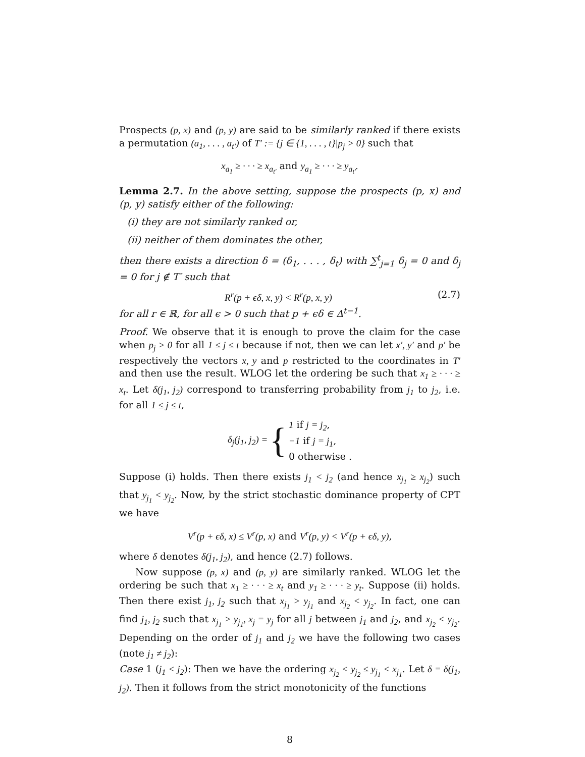Prospects (p, x) and (p, y) are said to be similarly ranked if there exists a permutation (a<sub>1</sub>, . . . , a<sub>t′</sub>) of T′ := {j ∈ {1, . . . , t}|p<sub>j</sub> > 0} such that
x<sub>a<sub>1</sub></sub> ≥ · · · ≥ x<sub>a<sub>t′</sub></sub> and y<sub>a<sub>1</sub></sub> ≥ · · · ≥ y<sub>a<sub>t′</sub></sub>.
Lemma 2.7. In the above setting, suppose the prospects (p, x) and (p, y) satisfy either of the following:
(i) they are not similarly ranked or,
(ii) neither of them dominates the other,
then there exists a direction δ = (δ<sub>1</sub>, . . . , δ<sub>t</sub>) with ∑<sup>t</sup><sub>j=1</sub> δ<sub>j</sub> = 0 and δ<sub>j</sub> = 0 for j ∉ T′ such that
R<sup>r</sup>(p + ϵδ, x, y) < R<sup>r</sup>(p, x, y) (2.7)
for all r ∈ ℝ, for all ϵ > 0 such that p + ϵδ ∈ Δ<sup>t−1</sup>.
Proof. We observe that it is enough to prove the claim for the case when p<sub>j</sub> > 0 for all 1 ≤ j ≤ t because if not, then we can let x′, y′ and p′ be respectively the vectors x, y and p restricted to the coordinates in T′ and then use the result. WLOG let the ordering be such that x<sub>1</sub> ≥ · · · ≥ x<sub>t</sub>. Let δ(j<sub>1</sub>, j<sub>2</sub>) correspond to transferring probability from j<sub>1</sub> to j<sub>2</sub>, i.e. for all 1 ≤ j ≤ t,
δ<sub>j</sub>(j<sub>1</sub>, j<sub>2</sub>) = { 1 if j = j<sub>2</sub>,
−1 if j = j<sub>1</sub>,
0 otherwise .
Suppose (i) holds. Then there exists j<sub>1</sub> < j<sub>2</sub> (and hence x<sub>j<sub>1</sub></sub> ≥ x<sub>j<sub>2</sub></sub>) such that y<sub>j<sub>1</sub></sub> < y<sub>j<sub>2</sub></sub>. Now, by the strict stochastic dominance property of CPT we have
V<sup>r</sup>(p + ϵδ, x) ≤ V<sup>r</sup>(p, x) and V<sup>r</sup>(p, y) < V<sup>r</sup>(p + ϵδ, y),
where δ denotes δ(j<sub>1</sub>, j<sub>2</sub>), and hence (2.7) follows.
Now suppose (p, x) and (p, y) are similarly ranked. WLOG let the ordering be such that x<sub>1</sub> ≥ · · · ≥ x<sub>t</sub> and y<sub>1</sub> ≥ · · · ≥ y<sub>t</sub>. Suppose (ii) holds. Then there exist j<sub>1</sub>, j<sub>2</sub> such that x<sub>j<sub>1</sub></sub> > y<sub>j<sub>1</sub></sub> and x<sub>j<sub>2</sub></sub> < y<sub>j<sub>2</sub></sub>. In fact, one can find j<sub>1</sub>, j<sub>2</sub> such that x<sub>j<sub>1</sub></sub> > y<sub>j<sub>1</sub></sub>, x<sub>j</sub> = y<sub>j</sub> for all j between j<sub>1</sub> and j<sub>2</sub>, and x<sub>j<sub>2</sub></sub> < y<sub>j<sub>2</sub></sub>. Depending on the order of j<sub>1</sub> and j<sub>2</sub> we have the following two cases (note j<sub>1</sub> ≠ j<sub>2</sub>):
Case 1 (j<sub>1</sub> < j<sub>2</sub>): Then we have the ordering x<sub>j<sub>2</sub></sub> < y<sub>j<sub>2</sub></sub> ≤ y<sub>j<sub>1</sub></sub> < x<sub>j<sub>1</sub></sub>. Let δ = δ(j<sub>1</sub>, j<sub>2</sub>). Then it follows from the strict monotonicity of the functions
8